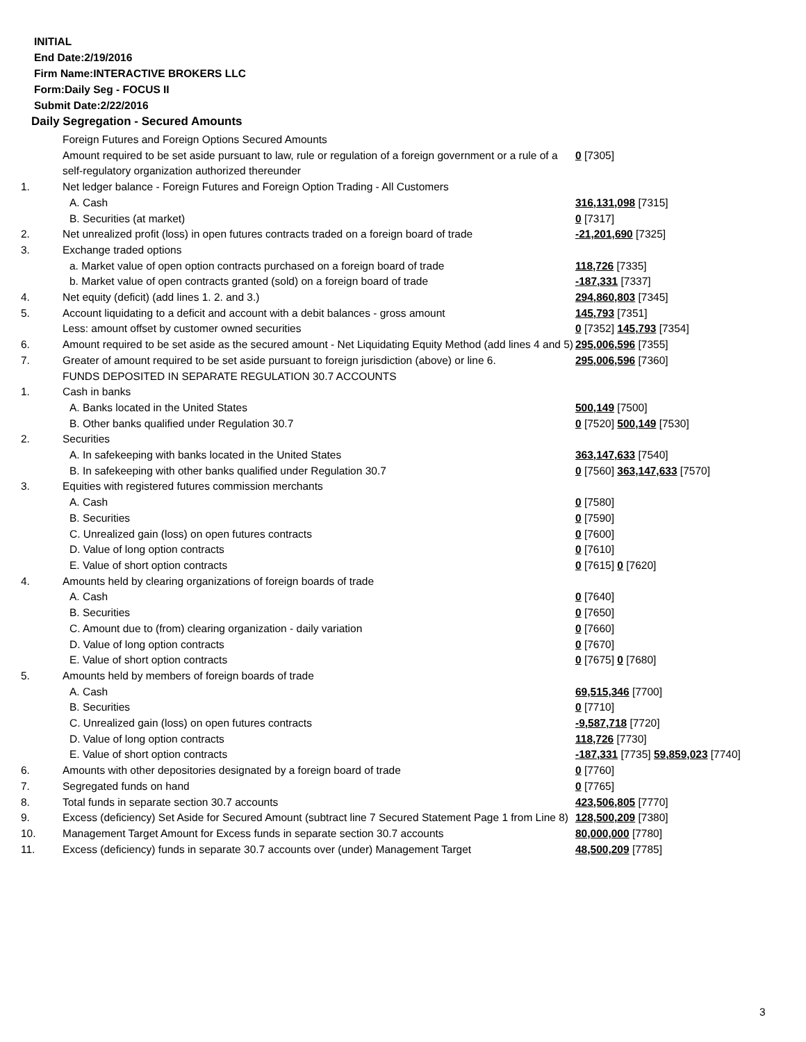INITIAL
End Date:2/19/2016
Firm Name:INTERACTIVE BROKERS LLC
Form:Daily Seg - FOCUS II
Submit Date:2/22/2016
Daily Segregation - Secured Amounts
| | Foreign Futures and Foreign Options Secured Amounts | |
| | Amount required to be set aside pursuant to law, rule or regulation of a foreign government or a rule of a self-regulatory organization authorized thereunder | 0 [7305] |
| 1. | Net ledger balance - Foreign Futures and Foreign Option Trading - All Customers | |
| | A. Cash | 316,131,098 [7315] |
| | B. Securities (at market) | 0 [7317] |
| 2. | Net unrealized profit (loss) in open futures contracts traded on a foreign board of trade | -21,201,690 [7325] |
| 3. | Exchange traded options | |
| | a. Market value of open option contracts purchased on a foreign board of trade | 118,726 [7335] |
| | b. Market value of open contracts granted (sold) on a foreign board of trade | -187,331 [7337] |
| 4. | Net equity (deficit) (add lines 1. 2. and 3.) | 294,860,803 [7345] |
| 5. | Account liquidating to a deficit and account with a debit balances - gross amount | 145,793 [7351] |
| | Less: amount offset by customer owned securities | 0 [7352] 145,793 [7354] |
| 6. | Amount required to be set aside as the secured amount - Net Liquidating Equity Method (add lines 4 and 5) | 295,006,596 [7355] |
| 7. | Greater of amount required to be set aside pursuant to foreign jurisdiction (above) or line 6. | 295,006,596 [7360] |
| | FUNDS DEPOSITED IN SEPARATE REGULATION 30.7 ACCOUNTS | |
| 1. | Cash in banks | |
| | A. Banks located in the United States | 500,149 [7500] |
| | B. Other banks qualified under Regulation 30.7 | 0 [7520] 500,149 [7530] |
| 2. | Securities | |
| | A. In safekeeping with banks located in the United States | 363,147,633 [7540] |
| | B. In safekeeping with other banks qualified under Regulation 30.7 | 0 [7560] 363,147,633 [7570] |
| 3. | Equities with registered futures commission merchants | |
| | A. Cash | 0 [7580] |
| | B. Securities | 0 [7590] |
| | C. Unrealized gain (loss) on open futures contracts | 0 [7600] |
| | D. Value of long option contracts | 0 [7610] |
| | E. Value of short option contracts | 0 [7615] 0 [7620] |
| 4. | Amounts held by clearing organizations of foreign boards of trade | |
| | A. Cash | 0 [7640] |
| | B. Securities | 0 [7650] |
| | C. Amount due to (from) clearing organization - daily variation | 0 [7660] |
| | D. Value of long option contracts | 0 [7670] |
| | E. Value of short option contracts | 0 [7675] 0 [7680] |
| 5. | Amounts held by members of foreign boards of trade | |
| | A. Cash | 69,515,346 [7700] |
| | B. Securities | 0 [7710] |
| | C. Unrealized gain (loss) on open futures contracts | -9,587,718 [7720] |
| | D. Value of long option contracts | 118,726 [7730] |
| | E. Value of short option contracts | -187,331 [7735] 59,859,023 [7740] |
| 6. | Amounts with other depositories designated by a foreign board of trade | 0 [7760] |
| 7. | Segregated funds on hand | 0 [7765] |
| 8. | Total funds in separate section 30.7 accounts | 423,506,805 [7770] |
| 9. | Excess (deficiency) Set Aside for Secured Amount (subtract line 7 Secured Statement Page 1 from Line 8) | 128,500,209 [7380] |
| 10. | Management Target Amount for Excess funds in separate section 30.7 accounts | 80,000,000 [7780] |
| 11. | Excess (deficiency) funds in separate 30.7 accounts over (under) Management Target | 48,500,209 [7785] |
3